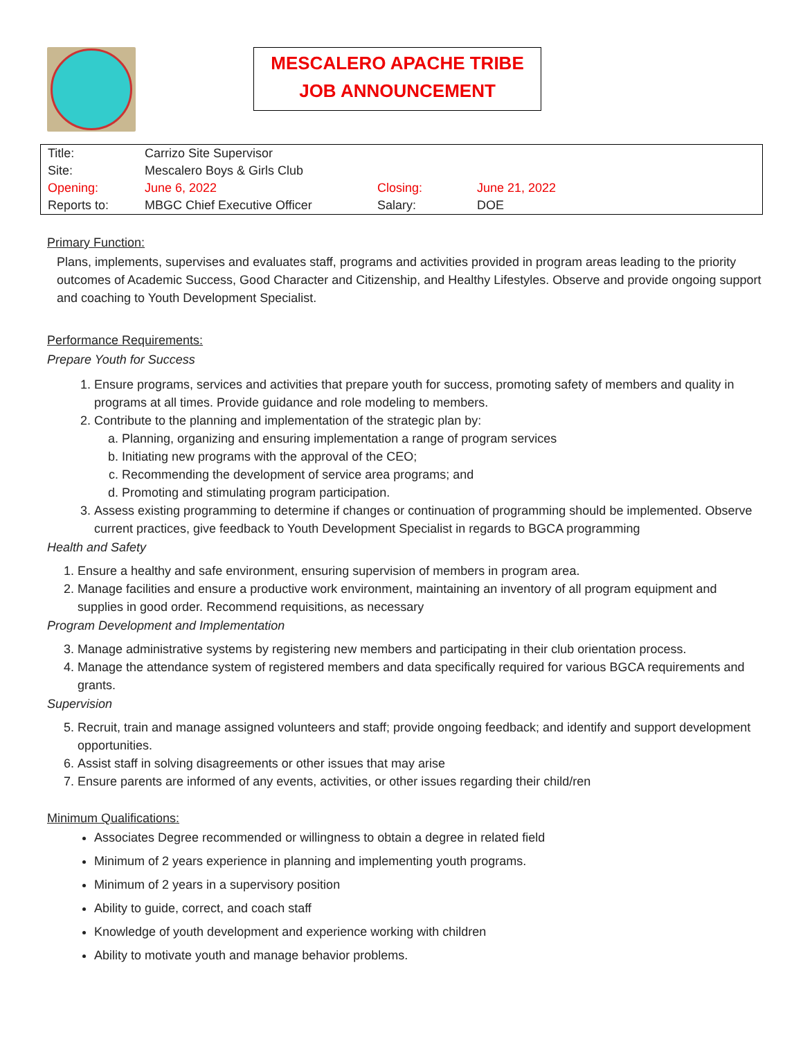MESCALERO APACHE TRIBE
JOB ANNOUNCEMENT
| Title: | Carrizo Site Supervisor | | |
| Site: | Mescalero Boys & Girls Club | | |
| Opening: | June 6, 2022 | Closing: | June 21, 2022 |
| Reports to: | MBGC Chief Executive Officer | Salary: | DOE |
Primary Function:
Plans, implements, supervises and evaluates staff, programs and activities provided in program areas leading to the priority outcomes of Academic Success, Good Character and Citizenship, and Healthy Lifestyles. Observe and provide ongoing support and coaching to Youth Development Specialist.
Performance Requirements:
Prepare Youth for Success
1. Ensure programs, services and activities that prepare youth for success, promoting safety of members and quality in programs at all times. Provide guidance and role modeling to members.
2. Contribute to the planning and implementation of the strategic plan by:
a. Planning, organizing and ensuring implementation a range of program services
b. Initiating new programs with the approval of the CEO;
c. Recommending the development of service area programs; and
d. Promoting and stimulating program participation.
3. Assess existing programming to determine if changes or continuation of programming should be implemented. Observe current practices, give feedback to Youth Development Specialist in regards to BGCA programming
Health and Safety
1. Ensure a healthy and safe environment, ensuring supervision of members in program area.
2. Manage facilities and ensure a productive work environment, maintaining an inventory of all program equipment and supplies in good order. Recommend requisitions, as necessary
Program Development and Implementation
3. Manage administrative systems by registering new members and participating in their club orientation process.
4. Manage the attendance system of registered members and data specifically required for various BGCA requirements and grants.
Supervision
5. Recruit, train and manage assigned volunteers and staff; provide ongoing feedback; and identify and support development opportunities.
6. Assist staff in solving disagreements or other issues that may arise
7. Ensure parents are informed of any events, activities, or other issues regarding their child/ren
Minimum Qualifications:
Associates Degree recommended or willingness to obtain a degree in related field
Minimum of 2 years experience in planning and implementing youth programs.
Minimum of 2 years in a supervisory position
Ability to guide, correct, and coach staff
Knowledge of youth development and experience working with children
Ability to motivate youth and manage behavior problems.